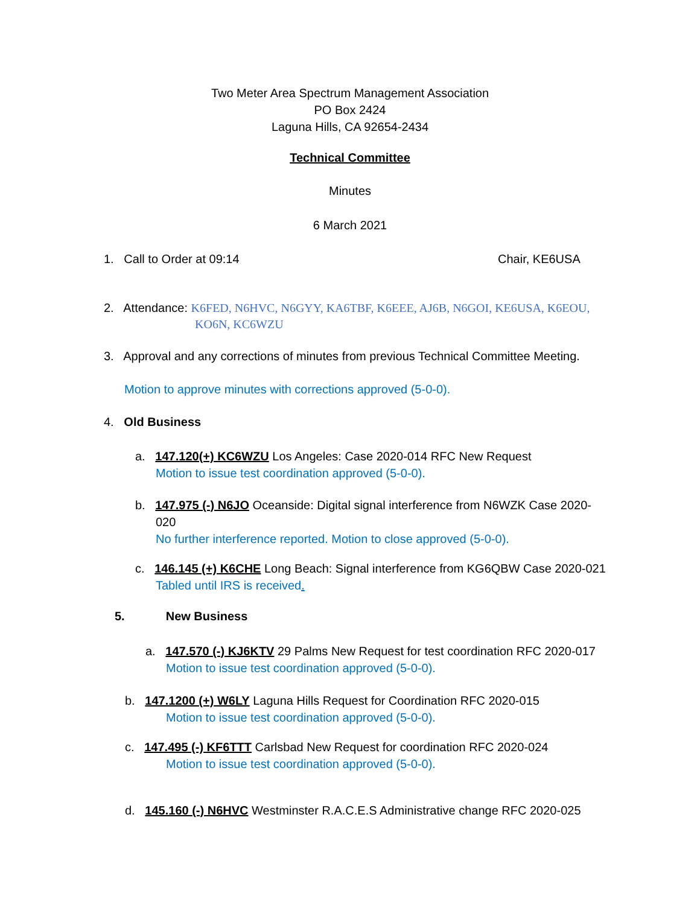Two Meter Area Spectrum Management Association
PO Box 2424
Laguna Hills, CA 92654-2434
Technical Committee
Minutes
6 March 2021
1. Call to Order at 09:14 Chair, KE6USA
2. Attendance: K6FED, N6HVC, N6GYY, KA6TBF, K6EEE, AJ6B, N6GOI, KE6USA, K6EOU,
KO6N, KC6WZU
3. Approval and any corrections of minutes from previous Technical Committee Meeting.
Motion to approve minutes with corrections approved (5-0-0).
4. Old Business
a. 147.120(+) KC6WZU Los Angeles: Case 2020-014 RFC New Request
Motion to issue test coordination approved (5-0-0).
b. 147.975 (-) N6JO Oceanside: Digital signal interference from N6WZK Case 2020-
020
No further interference reported. Motion to close approved (5-0-0).
c. 146.145 (+) K6CHE Long Beach: Signal interference from KG6QBW Case 2020-021
Tabled until IRS is received.
5. New Business
a. 147.570 (-) KJ6KTV 29 Palms New Request for test coordination RFC 2020-017
Motion to issue test coordination approved (5-0-0).
b. 147.1200 (+) W6LY Laguna Hills Request for Coordination RFC 2020-015
Motion to issue test coordination approved (5-0-0).
c. 147.495 (-) KF6TTT Carlsbad New Request for coordination RFC 2020-024
Motion to issue test coordination approved (5-0-0).
d. 145.160 (-) N6HVC Westminster R.A.C.E.S Administrative change RFC 2020-025